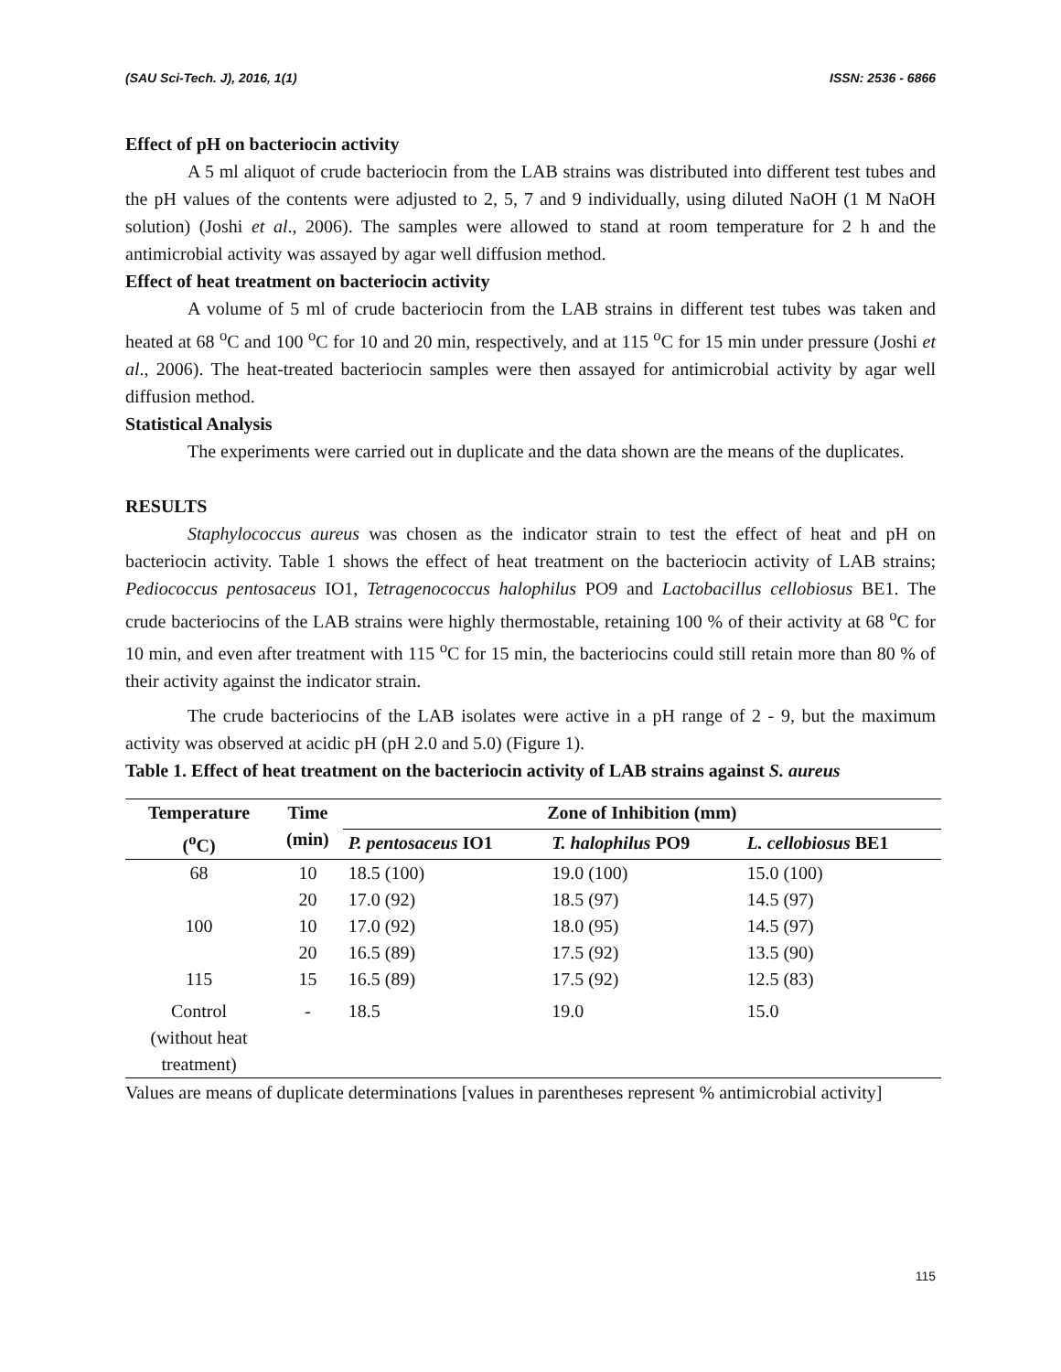(SAU Sci-Tech. J), 2016, 1(1) ISSN: 2536 - 6866
Effect of pH on bacteriocin activity
A 5 ml aliquot of crude bacteriocin from the LAB strains was distributed into different test tubes and the pH values of the contents were adjusted to 2, 5, 7 and 9 individually, using diluted NaOH (1 M NaOH solution) (Joshi et al., 2006). The samples were allowed to stand at room temperature for 2 h and the antimicrobial activity was assayed by agar well diffusion method.
Effect of heat treatment on bacteriocin activity
A volume of 5 ml of crude bacteriocin from the LAB strains in different test tubes was taken and heated at 68 <sup>o</sup>C and 100 <sup>o</sup>C for 10 and 20 min, respectively, and at 115 <sup>o</sup>C for 15 min under pressure (Joshi et al., 2006). The heat-treated bacteriocin samples were then assayed for antimicrobial activity by agar well diffusion method.
Statistical Analysis
The experiments were carried out in duplicate and the data shown are the means of the duplicates.
RESULTS
Staphylococcus aureus was chosen as the indicator strain to test the effect of heat and pH on bacteriocin activity. Table 1 shows the effect of heat treatment on the bacteriocin activity of LAB strains; Pediococcus pentosaceus IO1, Tetragenococcus halophilus PO9 and Lactobacillus cellobiosus BE1. The crude bacteriocins of the LAB strains were highly thermostable, retaining 100 % of their activity at 68 <sup>o</sup>C for 10 min, and even after treatment with 115 <sup>o</sup>C for 15 min, the bacteriocins could still retain more than 80 % of their activity against the indicator strain.
The crude bacteriocins of the LAB isolates were active in a pH range of 2 - 9, but the maximum activity was observed at acidic pH (pH 2.0 and 5.0) (Figure 1).
Table 1. Effect of heat treatment on the bacteriocin activity of LAB strains against S. aureus
| Temperature (<sup>o</sup>C) | Time (min) | Zone of Inhibition (mm) | | |
| --- | --- | --- | --- | --- |
| | | P. pentosaceus IO1 | T. halophilus PO9 | L. cellobiosus BE1 |
| 68 | 10 | 18.5 (100) | 19.0 (100) | 15.0 (100) |
| | 20 | 17.0 (92) | 18.5 (97) | 14.5 (97) |
| 100 | 10 | 17.0 (92) | 18.0 (95) | 14.5 (97) |
| | 20 | 16.5 (89) | 17.5 (92) | 13.5 (90) |
| 115 | 15 | 16.5 (89) | 17.5 (92) | 12.5 (83) |
| Control (without heat treatment) | - | 18.5 | 19.0 | 15.0 |
Values are means of duplicate determinations [values in parentheses represent % antimicrobial activity]
115